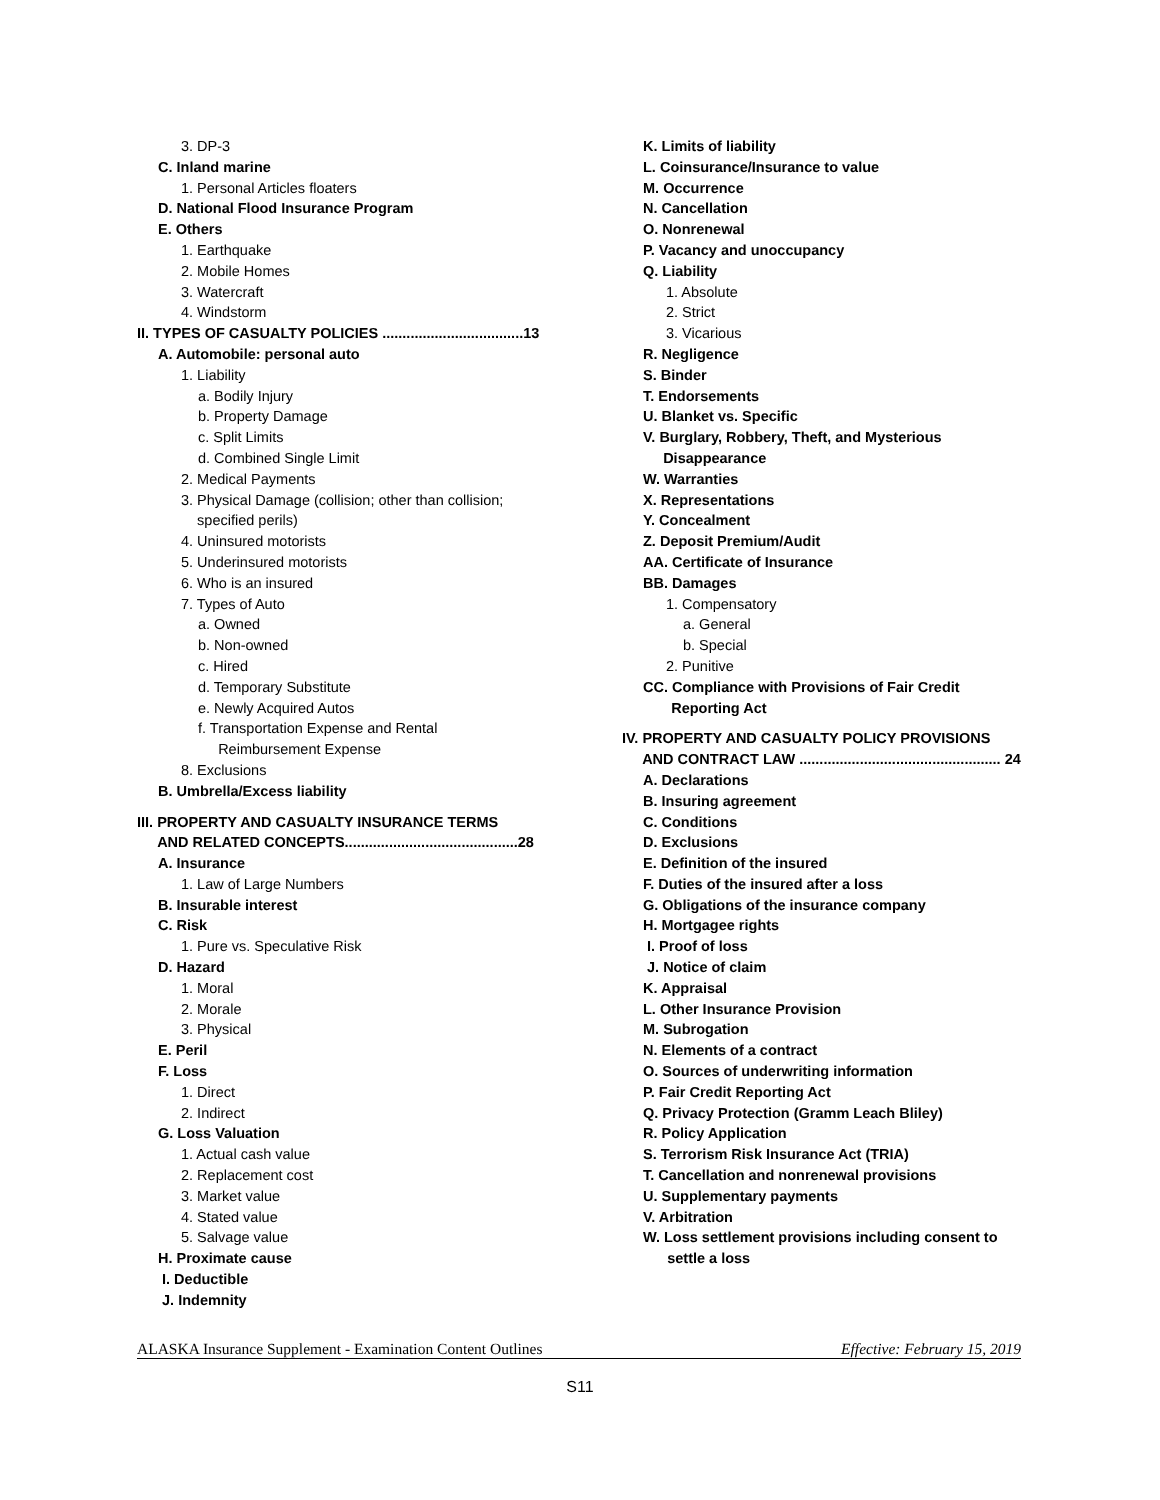3. DP-3
C. Inland marine
1. Personal Articles floaters
D. National Flood Insurance Program
E. Others
1. Earthquake
2. Mobile Homes
3. Watercraft
4. Windstorm
II. TYPES OF CASUALTY POLICIES ...................................13
A. Automobile: personal auto
1. Liability
a. Bodily Injury
b. Property Damage
c. Split Limits
d. Combined Single Limit
2. Medical Payments
3. Physical Damage (collision; other than collision;
specified perils)
4. Uninsured motorists
5. Underinsured motorists
6. Who is an insured
7. Types of Auto
a. Owned
b. Non-owned
c. Hired
d. Temporary Substitute
e. Newly Acquired Autos
f. Transportation Expense and Rental
Reimbursement Expense
8. Exclusions
B. Umbrella/Excess liability
III. PROPERTY AND CASUALTY INSURANCE TERMS
AND RELATED CONCEPTS...........................................28
A. Insurance
1. Law of Large Numbers
B. Insurable interest
C. Risk
1. Pure vs. Speculative Risk
D. Hazard
1. Moral
2. Morale
3. Physical
E. Peril
F. Loss
1. Direct
2. Indirect
G. Loss Valuation
1. Actual cash value
2. Replacement cost
3. Market value
4. Stated value
5. Salvage value
H. Proximate cause
I. Deductible
J. Indemnity
K. Limits of liability
L. Coinsurance/Insurance to value
M. Occurrence
N. Cancellation
O. Nonrenewal
P. Vacancy and unoccupancy
Q. Liability
1. Absolute
2. Strict
3. Vicarious
R. Negligence
S. Binder
T. Endorsements
U. Blanket vs. Specific
V. Burglary, Robbery, Theft, and Mysterious
Disappearance
W. Warranties
X. Representations
Y. Concealment
Z. Deposit Premium/Audit
AA. Certificate of Insurance
BB. Damages
1. Compensatory
a. General
b. Special
2. Punitive
CC. Compliance with Provisions of Fair Credit
Reporting Act
IV. PROPERTY AND CASUALTY POLICY PROVISIONS
AND CONTRACT LAW .................................................. 24
A. Declarations
B. Insuring agreement
C. Conditions
D. Exclusions
E. Definition of the insured
F. Duties of the insured after a loss
G. Obligations of the insurance company
H. Mortgagee rights
I. Proof of loss
J. Notice of claim
K. Appraisal
L. Other Insurance Provision
M. Subrogation
N. Elements of a contract
O. Sources of underwriting information
P. Fair Credit Reporting Act
Q. Privacy Protection (Gramm Leach Bliley)
R. Policy Application
S. Terrorism Risk Insurance Act (TRIA)
T. Cancellation and nonrenewal provisions
U. Supplementary payments
V. Arbitration
W. Loss settlement provisions including consent to
settle a loss
ALASKA Insurance Supplement - Examination Content Outlines Effective: February 15, 2019
S11